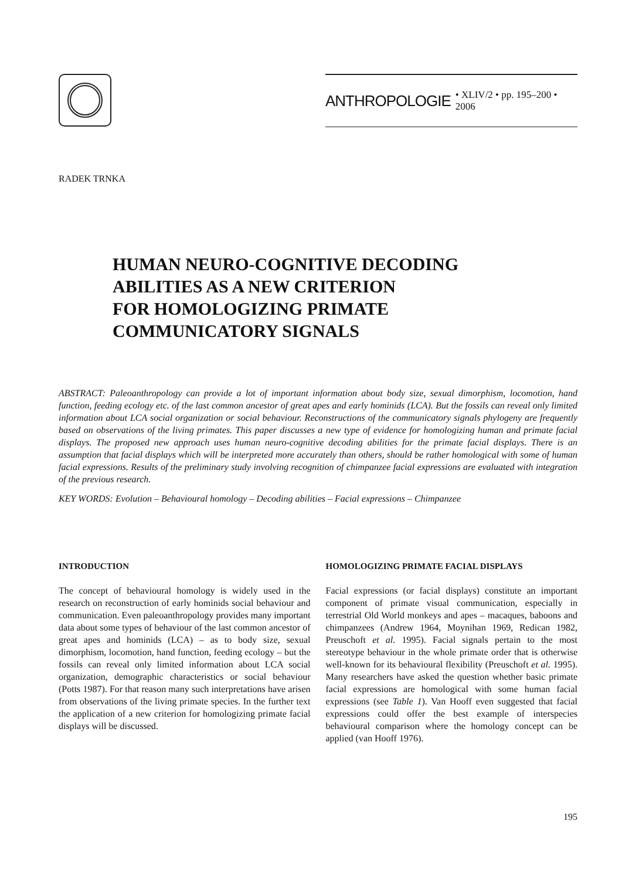ANTHROPOLOGIE • XLIV/2 • pp. 195–200 • 2006
RADEK TRNKA
HUMAN NEURO-COGNITIVE DECODING
ABILITIES AS A NEW CRITERION
FOR HOMOLOGIZING PRIMATE
COMMUNICATORY SIGNALS
ABSTRACT: Paleoanthropology can provide a lot of important information about body size, sexual dimorphism, locomotion, hand function, feeding ecology etc. of the last common ancestor of great apes and early hominids (LCA). But the fossils can reveal only limited information about LCA social organization or social behaviour. Reconstructions of the communicatory signals phylogeny are frequently based on observations of the living primates. This paper discusses a new type of evidence for homologizing human and primate facial displays. The proposed new approach uses human neuro-cognitive decoding abilities for the primate facial displays. There is an assumption that facial displays which will be interpreted more accurately than others, should be rather homological with some of human facial expressions. Results of the preliminary study involving recognition of chimpanzee facial expressions are evaluated with integration of the previous research.
KEY WORDS: Evolution – Behavioural homology – Decoding abilities – Facial expressions – Chimpanzee
INTRODUCTION
The concept of behavioural homology is widely used in the research on reconstruction of early hominids social behaviour and communication. Even paleoanthropology provides many important data about some types of behaviour of the last common ancestor of great apes and hominids (LCA) – as to body size, sexual dimorphism, locomotion, hand function, feeding ecology – but the fossils can reveal only limited information about LCA social organization, demographic characteristics or social behaviour (Potts 1987). For that reason many such interpretations have arisen from observations of the living primate species. In the further text the application of a new criterion for homologizing primate facial displays will be discussed.
HOMOLOGIZING PRIMATE FACIAL DISPLAYS
Facial expressions (or facial displays) constitute an important component of primate visual communication, especially in terrestrial Old World monkeys and apes – macaques, baboons and chimpanzees (Andrew 1964, Moynihan 1969, Redican 1982, Preuschoft et al. 1995). Facial signals pertain to the most stereotype behaviour in the whole primate order that is otherwise well-known for its behavioural flexibility (Preuschoft et al. 1995). Many researchers have asked the question whether basic primate facial expressions are homological with some human facial expressions (see Table 1). Van Hooff even suggested that facial expressions could offer the best example of interspecies behavioural comparison where the homology concept can be applied (van Hooff 1976).
195